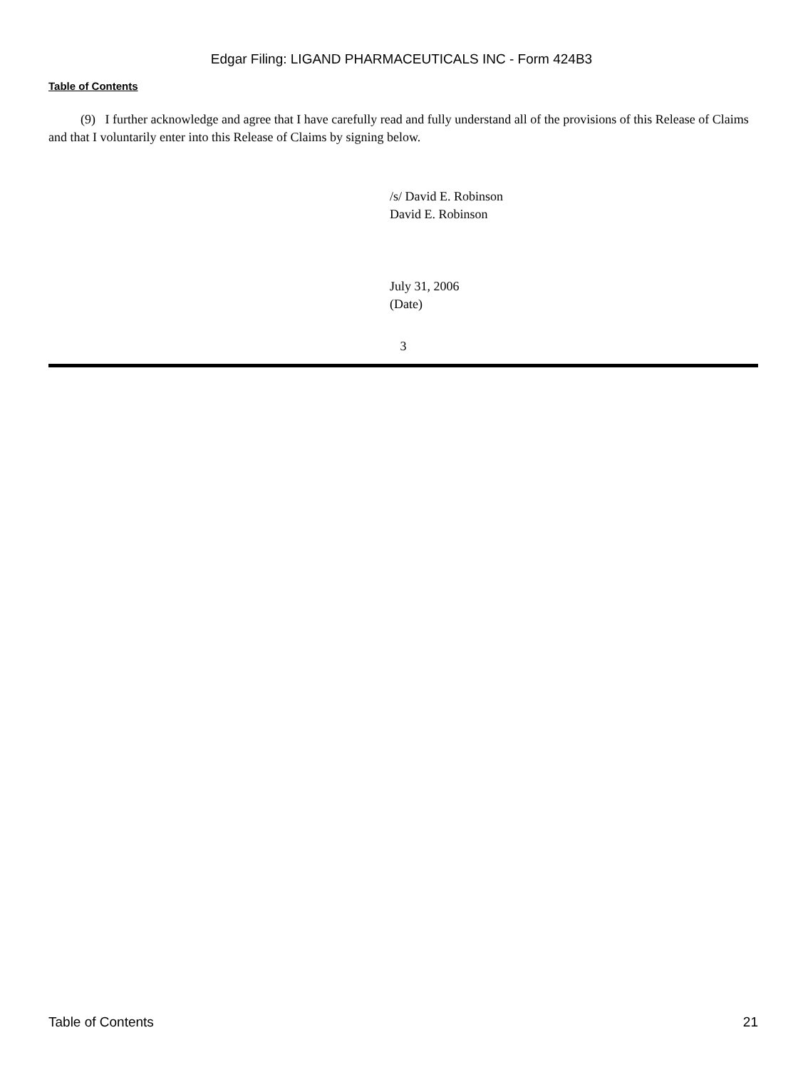Edgar Filing: LIGAND PHARMACEUTICALS INC - Form 424B3
Table of Contents
(9) I further acknowledge and agree that I have carefully read and fully understand all of the provisions of this Release of Claims and that I voluntarily enter into this Release of Claims by signing below.
/s/ David E. Robinson
David E. Robinson
July 31, 2006
(Date)
3
Table of Contents 21